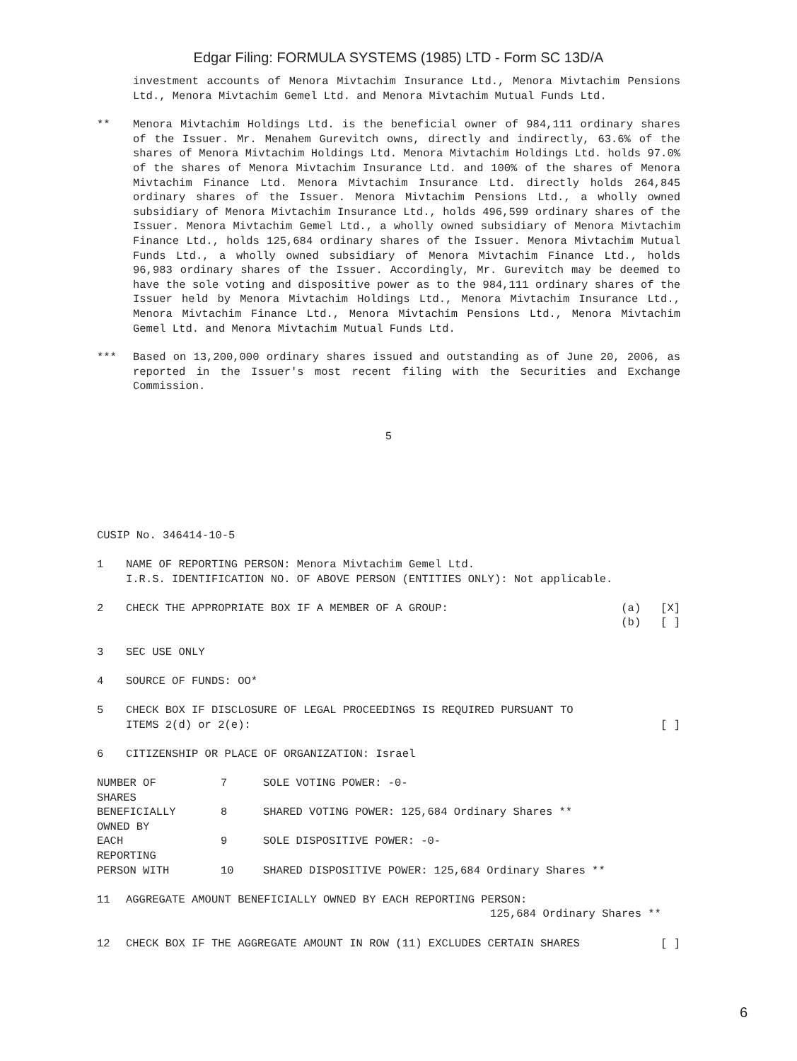Edgar Filing: FORMULA SYSTEMS (1985) LTD - Form SC 13D/A
investment accounts of Menora Mivtachim Insurance Ltd., Menora Mivtachim Pensions Ltd., Menora Mivtachim Gemel Ltd. and Menora Mivtachim Mutual Funds Ltd.
** Menora Mivtachim Holdings Ltd. is the beneficial owner of 984,111 ordinary shares of the Issuer. Mr. Menahem Gurevitch owns, directly and indirectly, 63.6% of the shares of Menora Mivtachim Holdings Ltd. Menora Mivtachim Holdings Ltd. holds 97.0% of the shares of Menora Mivtachim Insurance Ltd. and 100% of the shares of Menora Mivtachim Finance Ltd. Menora Mivtachim Insurance Ltd. directly holds 264,845 ordinary shares of the Issuer. Menora Mivtachim Pensions Ltd., a wholly owned subsidiary of Menora Mivtachim Insurance Ltd., holds 496,599 ordinary shares of the Issuer. Menora Mivtachim Gemel Ltd., a wholly owned subsidiary of Menora Mivtachim Finance Ltd., holds 125,684 ordinary shares of the Issuer. Menora Mivtachim Mutual Funds Ltd., a wholly owned subsidiary of Menora Mivtachim Finance Ltd., holds 96,983 ordinary shares of the Issuer. Accordingly, Mr. Gurevitch may be deemed to have the sole voting and dispositive power as to the 984,111 ordinary shares of the Issuer held by Menora Mivtachim Holdings Ltd., Menora Mivtachim Insurance Ltd., Menora Mivtachim Finance Ltd., Menora Mivtachim Pensions Ltd., Menora Mivtachim Gemel Ltd. and Menora Mivtachim Mutual Funds Ltd.
*** Based on 13,200,000 ordinary shares issued and outstanding as of June 20, 2006, as reported in the Issuer's most recent filing with the Securities and Exchange Commission.
5
CUSIP No. 346414-10-5
1 NAME OF REPORTING PERSON: Menora Mivtachim Gemel Ltd.
I.R.S. IDENTIFICATION NO. OF ABOVE PERSON (ENTITIES ONLY): Not applicable.
2 CHECK THE APPROPRIATE BOX IF A MEMBER OF A GROUP: (a) [X]
(b) [ ]
3 SEC USE ONLY
4 SOURCE OF FUNDS: OO*
5 CHECK BOX IF DISCLOSURE OF LEGAL PROCEEDINGS IS REQUIRED PURSUANT TO
ITEMS 2(d) or 2(e):
[ ]
6 CITIZENSHIP OR PLACE OF ORGANIZATION: Israel
| NUMBER OF SHARES | 7 | SOLE VOTING POWER: -0- |
| BENEFICIALLY OWNED BY | 8 | SHARED VOTING POWER: 125,684 Ordinary Shares ** |
| EACH REPORTING | 9 | SOLE DISPOSITIVE POWER: -0- |
| PERSON WITH | 10 | SHARED DISPOSITIVE POWER: 125,684 Ordinary Shares ** |
11 AGGREGATE AMOUNT BENEFICIALLY OWNED BY EACH REPORTING PERSON:
125,684 Ordinary Shares **
12 CHECK BOX IF THE AGGREGATE AMOUNT IN ROW (11) EXCLUDES CERTAIN SHARES [ ]
6